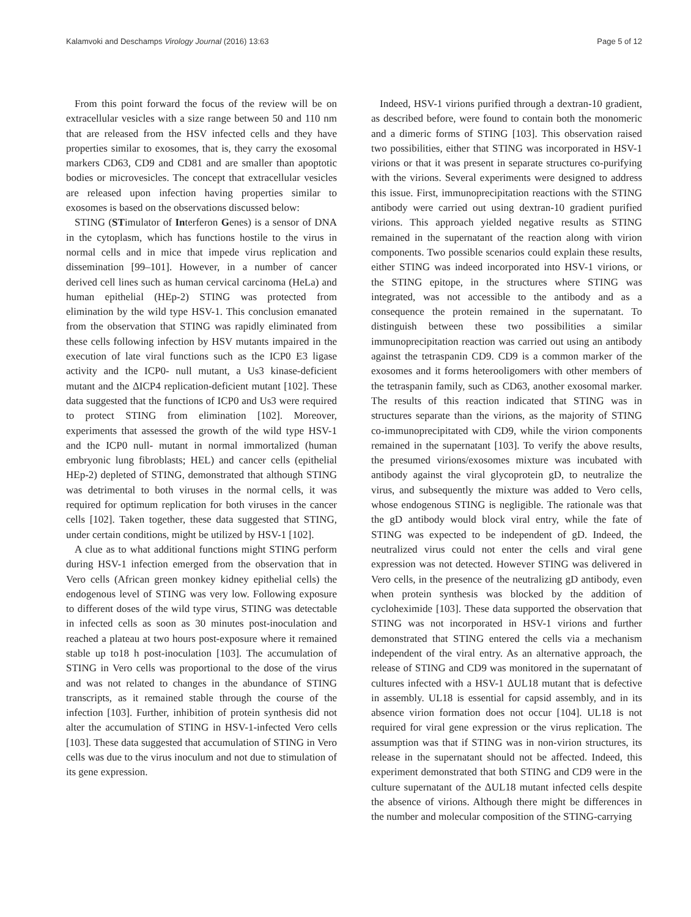Kalamvoki and Deschamps Virology Journal (2016) 13:63 Page 5 of 12
From this point forward the focus of the review will be on extracellular vesicles with a size range between 50 and 110 nm that are released from the HSV infected cells and they have properties similar to exosomes, that is, they carry the exosomal markers CD63, CD9 and CD81 and are smaller than apoptotic bodies or microvesicles. The concept that extracellular vesicles are released upon infection having properties similar to exosomes is based on the observations discussed below:
STING (STimulator of Interferon Genes) is a sensor of DNA in the cytoplasm, which has functions hostile to the virus in normal cells and in mice that impede virus replication and dissemination [99–101]. However, in a number of cancer derived cell lines such as human cervical carcinoma (HeLa) and human epithelial (HEp-2) STING was protected from elimination by the wild type HSV-1. This conclusion emanated from the observation that STING was rapidly eliminated from these cells following infection by HSV mutants impaired in the execution of late viral functions such as the ICP0 E3 ligase activity and the ICP0- null mutant, a Us3 kinase-deficient mutant and the ΔICP4 replication-deficient mutant [102]. These data suggested that the functions of ICP0 and Us3 were required to protect STING from elimination [102]. Moreover, experiments that assessed the growth of the wild type HSV-1 and the ICP0 null- mutant in normal immortalized (human embryonic lung fibroblasts; HEL) and cancer cells (epithelial HEp-2) depleted of STING, demonstrated that although STING was detrimental to both viruses in the normal cells, it was required for optimum replication for both viruses in the cancer cells [102]. Taken together, these data suggested that STING, under certain conditions, might be utilized by HSV-1 [102].
A clue as to what additional functions might STING perform during HSV-1 infection emerged from the observation that in Vero cells (African green monkey kidney epithelial cells) the endogenous level of STING was very low. Following exposure to different doses of the wild type virus, STING was detectable in infected cells as soon as 30 minutes post-inoculation and reached a plateau at two hours post-exposure where it remained stable up to18 h post-inoculation [103]. The accumulation of STING in Vero cells was proportional to the dose of the virus and was not related to changes in the abundance of STING transcripts, as it remained stable through the course of the infection [103]. Further, inhibition of protein synthesis did not alter the accumulation of STING in HSV-1-infected Vero cells [103]. These data suggested that accumulation of STING in Vero cells was due to the virus inoculum and not due to stimulation of its gene expression.
Indeed, HSV-1 virions purified through a dextran-10 gradient, as described before, were found to contain both the monomeric and a dimeric forms of STING [103]. This observation raised two possibilities, either that STING was incorporated in HSV-1 virions or that it was present in separate structures co-purifying with the virions. Several experiments were designed to address this issue. First, immunoprecipitation reactions with the STING antibody were carried out using dextran-10 gradient purified virions. This approach yielded negative results as STING remained in the supernatant of the reaction along with virion components. Two possible scenarios could explain these results, either STING was indeed incorporated into HSV-1 virions, or the STING epitope, in the structures where STING was integrated, was not accessible to the antibody and as a consequence the protein remained in the supernatant. To distinguish between these two possibilities a similar immunoprecipitation reaction was carried out using an antibody against the tetraspanin CD9. CD9 is a common marker of the exosomes and it forms heterooligomers with other members of the tetraspanin family, such as CD63, another exosomal marker. The results of this reaction indicated that STING was in structures separate than the virions, as the majority of STING co-immunoprecipitated with CD9, while the virion components remained in the supernatant [103]. To verify the above results, the presumed virions/exosomes mixture was incubated with antibody against the viral glycoprotein gD, to neutralize the virus, and subsequently the mixture was added to Vero cells, whose endogenous STING is negligible. The rationale was that the gD antibody would block viral entry, while the fate of STING was expected to be independent of gD. Indeed, the neutralized virus could not enter the cells and viral gene expression was not detected. However STING was delivered in Vero cells, in the presence of the neutralizing gD antibody, even when protein synthesis was blocked by the addition of cycloheximide [103]. These data supported the observation that STING was not incorporated in HSV-1 virions and further demonstrated that STING entered the cells via a mechanism independent of the viral entry. As an alternative approach, the release of STING and CD9 was monitored in the supernatant of cultures infected with a HSV-1 ΔUL18 mutant that is defective in assembly. UL18 is essential for capsid assembly, and in its absence virion formation does not occur [104]. UL18 is not required for viral gene expression or the virus replication. The assumption was that if STING was in non-virion structures, its release in the supernatant should not be affected. Indeed, this experiment demonstrated that both STING and CD9 were in the culture supernatant of the ΔUL18 mutant infected cells despite the absence of virions. Although there might be differences in the number and molecular composition of the STING-carrying